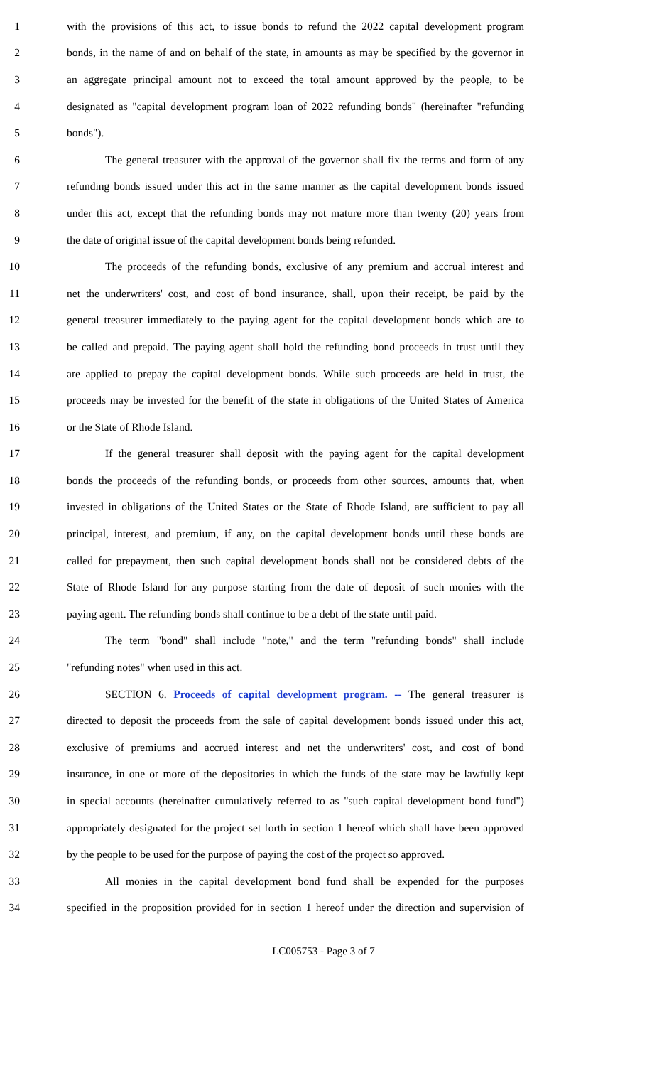1 with the provisions of this act, to issue bonds to refund the 2022 capital development program
2 bonds, in the name of and on behalf of the state, in amounts as may be specified by the governor in
3 an aggregate principal amount not to exceed the total amount approved by the people, to be
4 designated as "capital development program loan of 2022 refunding bonds" (hereinafter "refunding
5 bonds").
6 The general treasurer with the approval of the governor shall fix the terms and form of any
7 refunding bonds issued under this act in the same manner as the capital development bonds issued
8 under this act, except that the refunding bonds may not mature more than twenty (20) years from
9 the date of original issue of the capital development bonds being refunded.
10 The proceeds of the refunding bonds, exclusive of any premium and accrual interest and
11 net the underwriters' cost, and cost of bond insurance, shall, upon their receipt, be paid by the
12 general treasurer immediately to the paying agent for the capital development bonds which are to
13 be called and prepaid. The paying agent shall hold the refunding bond proceeds in trust until they
14 are applied to prepay the capital development bonds. While such proceeds are held in trust, the
15 proceeds may be invested for the benefit of the state in obligations of the United States of America
16 or the State of Rhode Island.
17 If the general treasurer shall deposit with the paying agent for the capital development
18 bonds the proceeds of the refunding bonds, or proceeds from other sources, amounts that, when
19 invested in obligations of the United States or the State of Rhode Island, are sufficient to pay all
20 principal, interest, and premium, if any, on the capital development bonds until these bonds are
21 called for prepayment, then such capital development bonds shall not be considered debts of the
22 State of Rhode Island for any purpose starting from the date of deposit of such monies with the
23 paying agent. The refunding bonds shall continue to be a debt of the state until paid.
24 The term "bond" shall include "note," and the term "refunding bonds" shall include
25 "refunding notes" when used in this act.
26 SECTION 6. Proceeds of capital development program. -- The general treasurer is
27 directed to deposit the proceeds from the sale of capital development bonds issued under this act,
28 exclusive of premiums and accrued interest and net the underwriters' cost, and cost of bond
29 insurance, in one or more of the depositories in which the funds of the state may be lawfully kept
30 in special accounts (hereinafter cumulatively referred to as "such capital development bond fund")
31 appropriately designated for the project set forth in section 1 hereof which shall have been approved
32 by the people to be used for the purpose of paying the cost of the project so approved.
33 All monies in the capital development bond fund shall be expended for the purposes
34 specified in the proposition provided for in section 1 hereof under the direction and supervision of
LC005753 - Page 3 of 7